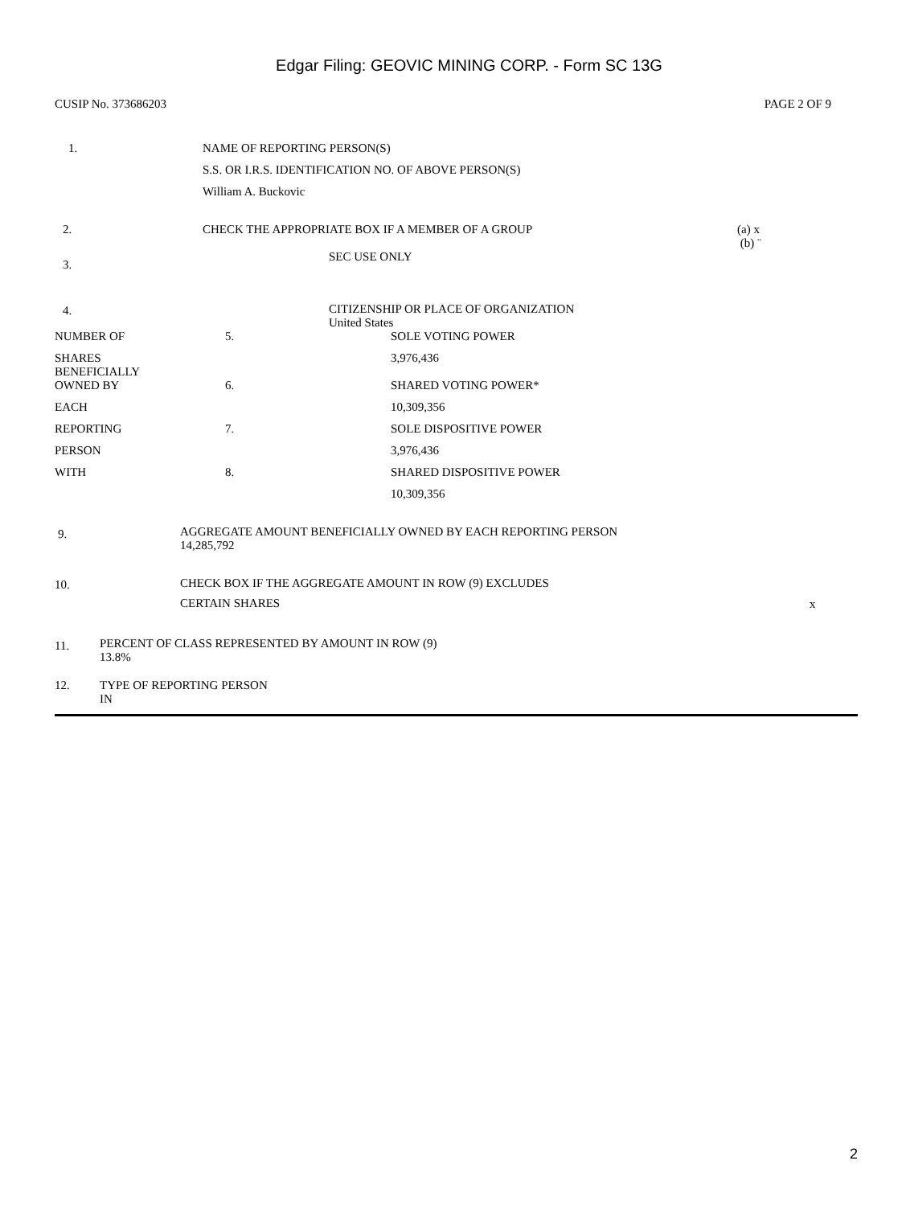Edgar Filing: GEOVIC MINING CORP. - Form SC 13G
CUSIP No. 373686203 PAGE 2 OF 9
| 1. | NAME OF REPORTING PERSON(S) S.S. OR I.R.S. IDENTIFICATION NO. OF ABOVE PERSON(S) William A. Buckovic | |
| 2. | CHECK THE APPROPRIATE BOX IF A MEMBER OF A GROUP | (a) x (b) ¨ |
| 3. | SEC USE ONLY |
| 4. | CITIZENSHIP OR PLACE OF ORGANIZATION United States |
| NUMBER OF | 5. | SOLE VOTING POWER |
| SHARES BENEFICIALLY | | 3,976,436 |
| OWNED BY | 6. | SHARED VOTING POWER* |
| EACH | | 10,309,356 |
| REPORTING | 7. | SOLE DISPOSITIVE POWER |
| PERSON | | 3,976,436 |
| WITH | 8. | SHARED DISPOSITIVE POWER |
| | | 10,309,356 |
| 9. | AGGREGATE AMOUNT BENEFICIALLY OWNED BY EACH REPORTING PERSON 14,285,792 | |
| 10. | CHECK BOX IF THE AGGREGATE AMOUNT IN ROW (9) EXCLUDES CERTAIN SHARES | x |
| 11. | PERCENT OF CLASS REPRESENTED BY AMOUNT IN ROW (9) 13.8% |
| 12. | TYPE OF REPORTING PERSON IN |
2